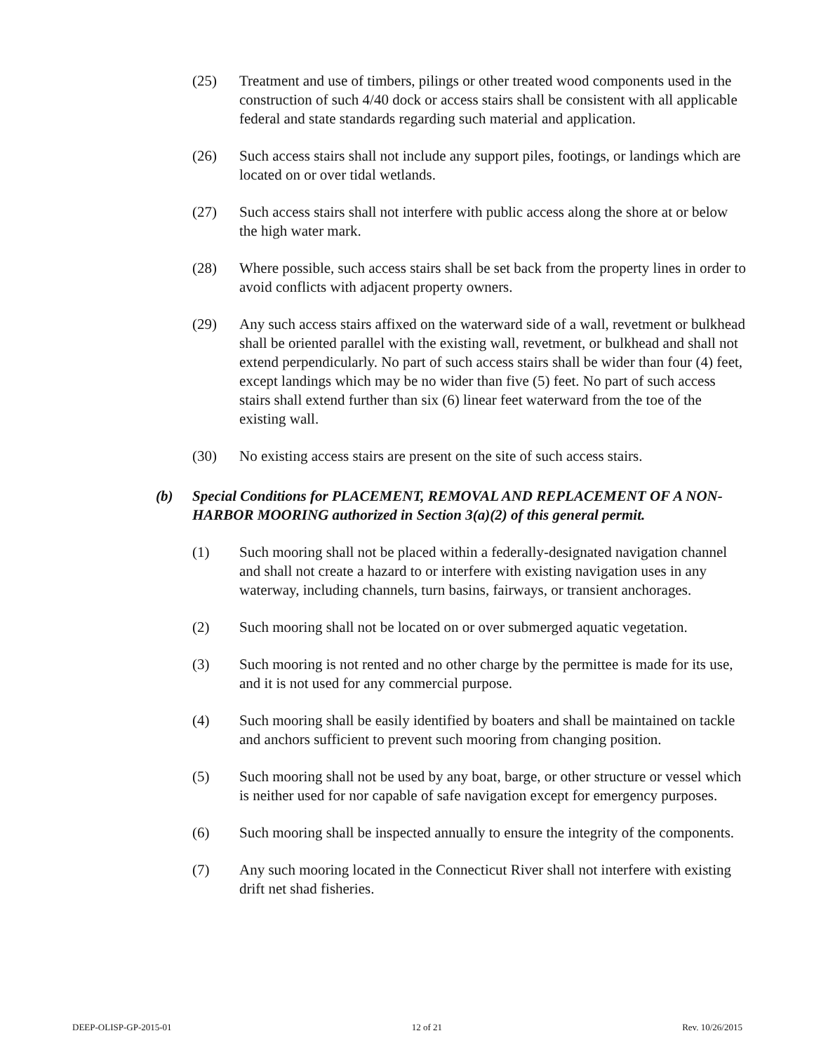(25) Treatment and use of timbers, pilings or other treated wood components used in the construction of such 4/40 dock or access stairs shall be consistent with all applicable federal and state standards regarding such material and application.
(26) Such access stairs shall not include any support piles, footings, or landings which are located on or over tidal wetlands.
(27) Such access stairs shall not interfere with public access along the shore at or below the high water mark.
(28) Where possible, such access stairs shall be set back from the property lines in order to avoid conflicts with adjacent property owners.
(29) Any such access stairs affixed on the waterward side of a wall, revetment or bulkhead shall be oriented parallel with the existing wall, revetment, or bulkhead and shall not extend perpendicularly. No part of such access stairs shall be wider than four (4) feet, except landings which may be no wider than five (5) feet. No part of such access stairs shall extend further than six (6) linear feet waterward from the toe of the existing wall.
(30) No existing access stairs are present on the site of such access stairs.
(b) Special Conditions for PLACEMENT, REMOVAL AND REPLACEMENT OF A NON-HARBOR MOORING authorized in Section 3(a)(2) of this general permit.
(1) Such mooring shall not be placed within a federally-designated navigation channel and shall not create a hazard to or interfere with existing navigation uses in any waterway, including channels, turn basins, fairways, or transient anchorages.
(2) Such mooring shall not be located on or over submerged aquatic vegetation.
(3) Such mooring is not rented and no other charge by the permittee is made for its use, and it is not used for any commercial purpose.
(4) Such mooring shall be easily identified by boaters and shall be maintained on tackle and anchors sufficient to prevent such mooring from changing position.
(5) Such mooring shall not be used by any boat, barge, or other structure or vessel which is neither used for nor capable of safe navigation except for emergency purposes.
(6) Such mooring shall be inspected annually to ensure the integrity of the components.
(7) Any such mooring located in the Connecticut River shall not interfere with existing drift net shad fisheries.
DEEP-OLISP-GP-2015-01 12 of 21 Rev. 10/26/2015